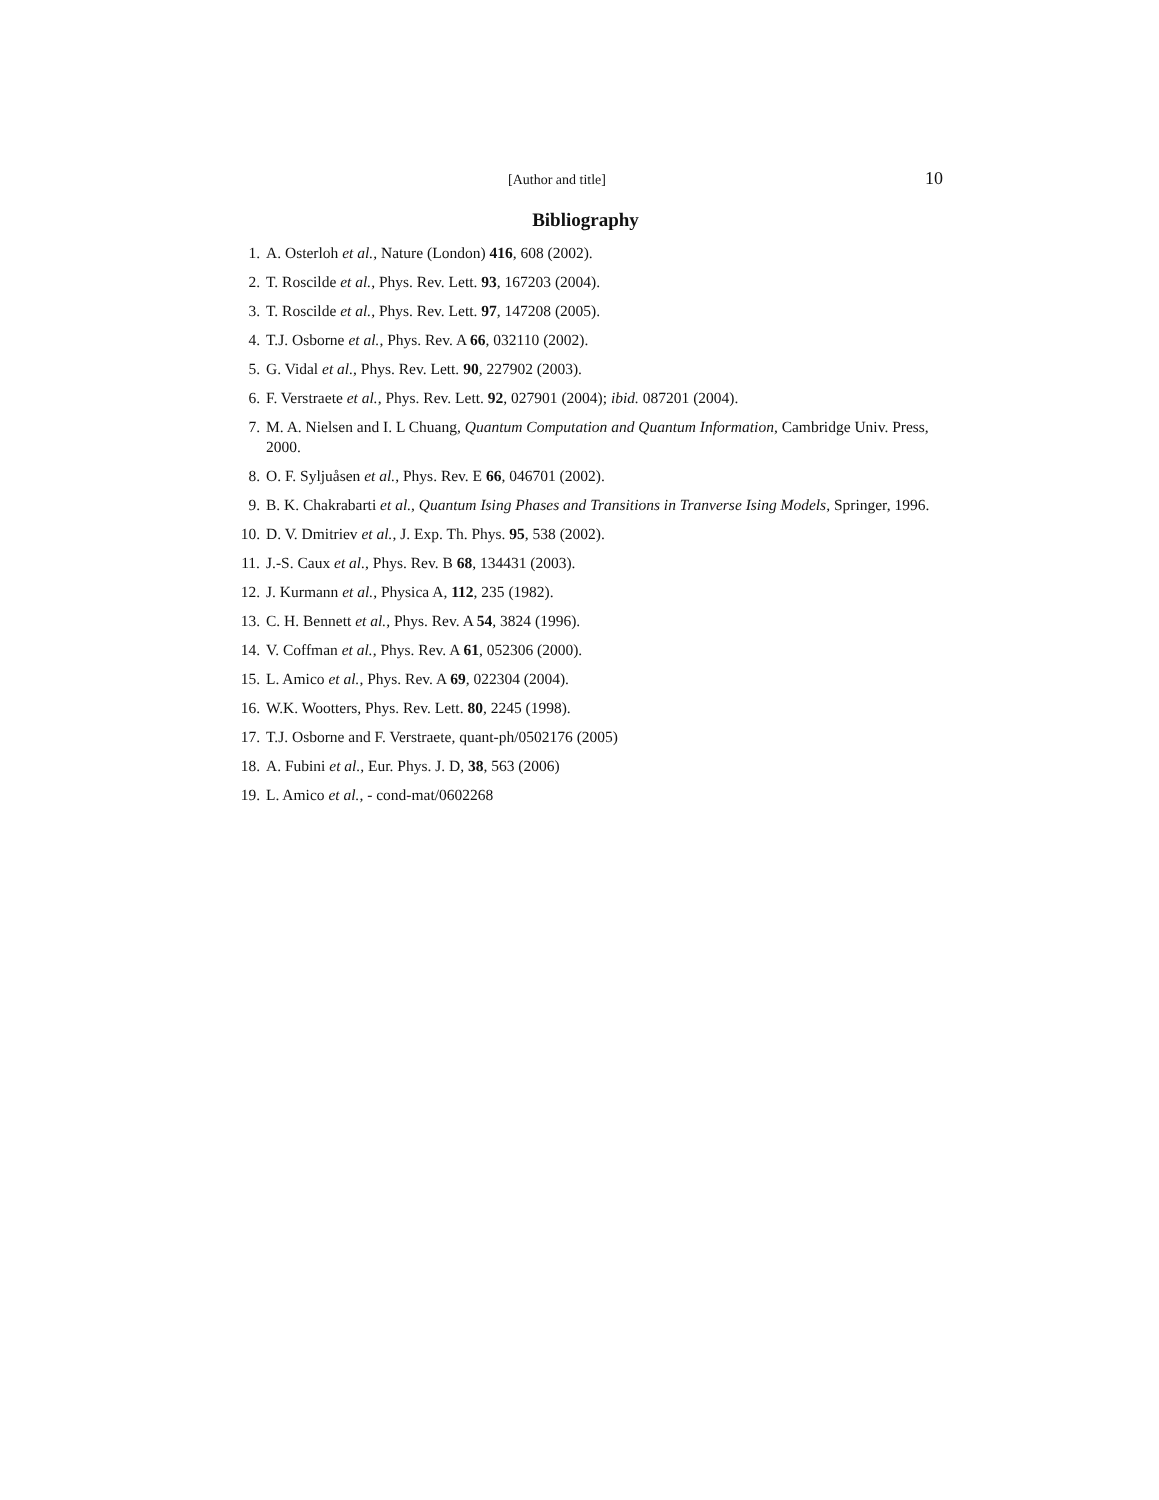[Author and title] 10
Bibliography
1. A. Osterloh et al., Nature (London) 416, 608 (2002).
2. T. Roscilde et al., Phys. Rev. Lett. 93, 167203 (2004).
3. T. Roscilde et al., Phys. Rev. Lett. 97, 147208 (2005).
4. T.J. Osborne et al., Phys. Rev. A 66, 032110 (2002).
5. G. Vidal et al., Phys. Rev. Lett. 90, 227902 (2003).
6. F. Verstraete et al., Phys. Rev. Lett. 92, 027901 (2004); ibid. 087201 (2004).
7. M. A. Nielsen and I. L Chuang, Quantum Computation and Quantum Information, Cambridge Univ. Press, 2000.
8. O. F. Syljuåsen et al., Phys. Rev. E 66, 046701 (2002).
9. B. K. Chakrabarti et al., Quantum Ising Phases and Transitions in Tranverse Ising Models, Springer, 1996.
10. D. V. Dmitriev et al., J. Exp. Th. Phys. 95, 538 (2002).
11. J.-S. Caux et al., Phys. Rev. B 68, 134431 (2003).
12. J. Kurmann et al., Physica A, 112, 235 (1982).
13. C. H. Bennett et al., Phys. Rev. A 54, 3824 (1996).
14. V. Coffman et al., Phys. Rev. A 61, 052306 (2000).
15. L. Amico et al., Phys. Rev. A 69, 022304 (2004).
16. W.K. Wootters, Phys. Rev. Lett. 80, 2245 (1998).
17. T.J. Osborne and F. Verstraete, quant-ph/0502176 (2005)
18. A. Fubini et al., Eur. Phys. J. D, 38, 563 (2006)
19. L. Amico et al., - cond-mat/0602268